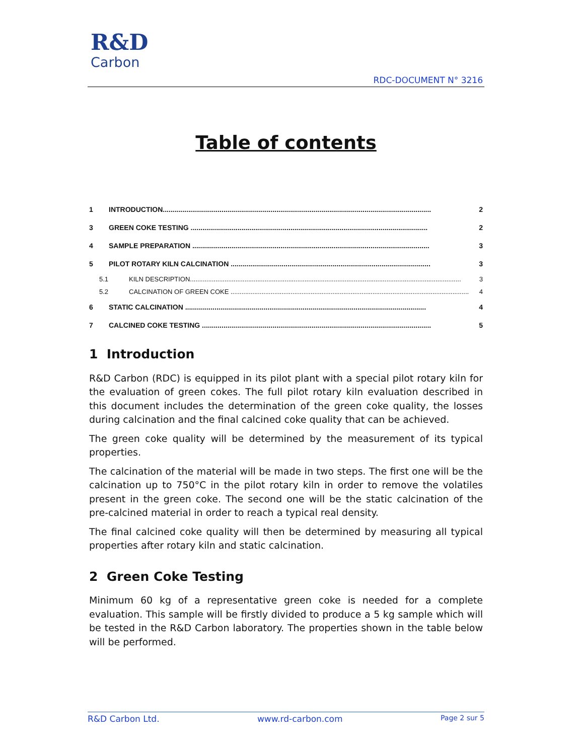R&D
Carbon
RDC-DOCUMENT N° 3216
Table of contents
1 INTRODUCTION......................................................................................................................................... 2
3 GREEN COKE TESTING ......................................................................................................................... 2
4 SAMPLE PREPARATION ......................................................................................................................... 3
5 PILOT ROTARY KILN CALCINATION ...................................................................................................... 3
5.1 KILN DESCRIPTION..................................................................................................................................................... 3
5.2 CALCINATION OF GREEN COKE ................................................................................................................................... 4
6 STATIC CALCINATION ........................................................................................................................... 4
7 CALCINED COKE TESTING ..................................................................................................................... 5
1 Introduction
R&D Carbon (RDC) is equipped in its pilot plant with a special pilot rotary kiln for the evaluation of green cokes. The full pilot rotary kiln evaluation described in this document includes the determination of the green coke quality, the losses during calcination and the final calcined coke quality that can be achieved.
The green coke quality will be determined by the measurement of its typical properties.
The calcination of the material will be made in two steps. The first one will be the calcination up to 750°C in the pilot rotary kiln in order to remove the volatiles present in the green coke. The second one will be the static calcination of the pre-calcined material in order to reach a typical real density.
The final calcined coke quality will then be determined by measuring all typical properties after rotary kiln and static calcination.
2 Green Coke Testing
Minimum 60 kg of a representative green coke is needed for a complete evaluation. This sample will be firstly divided to produce a 5 kg sample which will be tested in the R&D Carbon laboratory. The properties shown in the table below will be performed.
R&D Carbon Ltd. www.rd-carbon.com Page 2 sur 5